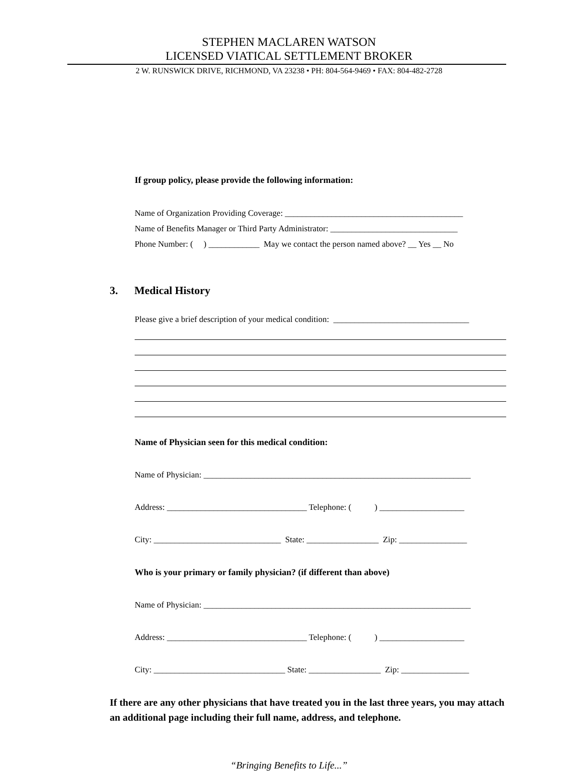STEPHEN MACLAREN WATSON
LICENSED VIATICAL SETTLEMENT BROKER
2 W. RUNSWICK DRIVE, RICHMOND, VA 23238 • PH: 804-564-9469 • FAX: 804-482-2728
If group policy, please provide the following information:
Name of Organization Providing Coverage: __________________________________________
Name of Benefits Manager or Third Party Administrator: ______________________________
Phone Number: ( ) ____________ May we contact the person named above? __ Yes __ No
3. Medical History
Please give a brief description of your medical condition: ________________________________
Name of Physician seen for this medical condition:
Name of Physician: _______________________________________________________________
Address: _________________________________ Telephone: ( ) ____________________
City: ______________________________ State: _________________ Zip: ________________
Who is your primary or family physician? (if different than above)
Name of Physician: _______________________________________________________________
Address: _________________________________ Telephone: ( ) ____________________
City: _______________________________ State: _________________ Zip: ________________
If there are any other physicians that have treated you in the last three years, you may attach an additional page including their full name, address, and telephone.
“Bringing Benefits to Life...”